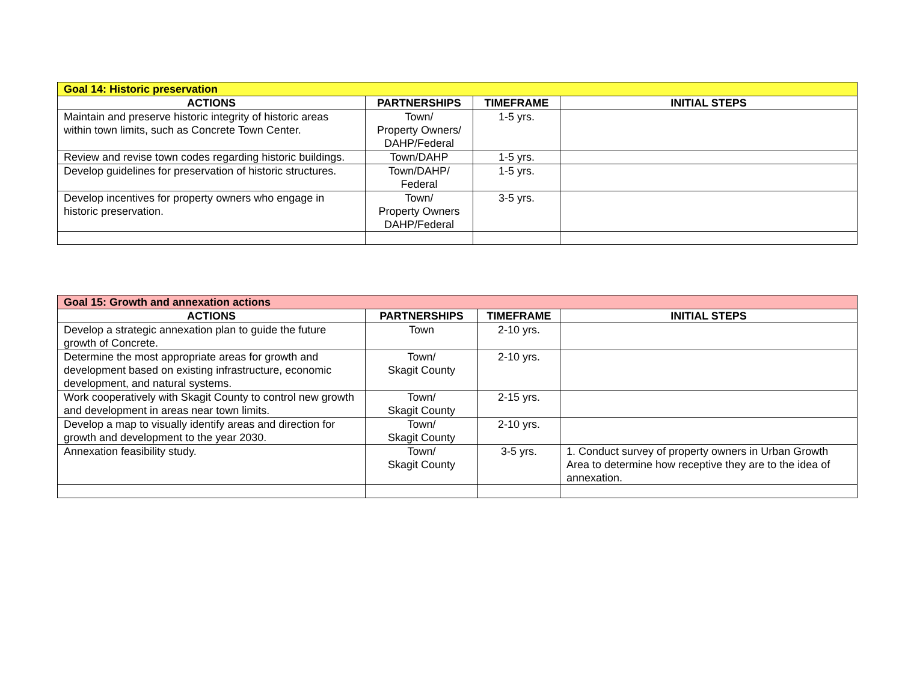| Goal 14: Historic preservation | | | |
| ACTIONS | PARTNERSHIPS | TIMEFRAME | INITIAL STEPS |
| Maintain and preserve historic integrity of historic areas within town limits, such as Concrete Town Center. | Town/ Property Owners/ DAHP/Federal | 1-5 yrs. | |
| Review and revise town codes regarding historic buildings. | Town/DAHP | 1-5 yrs. | |
| Develop guidelines for preservation of historic structures. | Town/DAHP/ Federal | 1-5 yrs. | |
| Develop incentives for property owners who engage in historic preservation. | Town/ Property Owners DAHP/Federal | 3-5 yrs. | |
| Goal 15: Growth and annexation actions | | | |
| ACTIONS | PARTNERSHIPS | TIMEFRAME | INITIAL STEPS |
| Develop a strategic annexation plan to guide the future growth of Concrete. | Town | 2-10 yrs. | |
| Determine the most appropriate areas for growth and development based on existing infrastructure, economic development, and natural systems. | Town/ Skagit County | 2-10 yrs. | |
| Work cooperatively with Skagit County to control new growth and development in areas near town limits. | Town/ Skagit County | 2-15 yrs. | |
| Develop a map to visually identify areas and direction for growth and development to the year 2030. | Town/ Skagit County | 2-10 yrs. | |
| Annexation feasibility study. | Town/ Skagit County | 3-5 yrs. | 1. Conduct survey of property owners in Urban Growth Area to determine how receptive they are to the idea of annexation. |